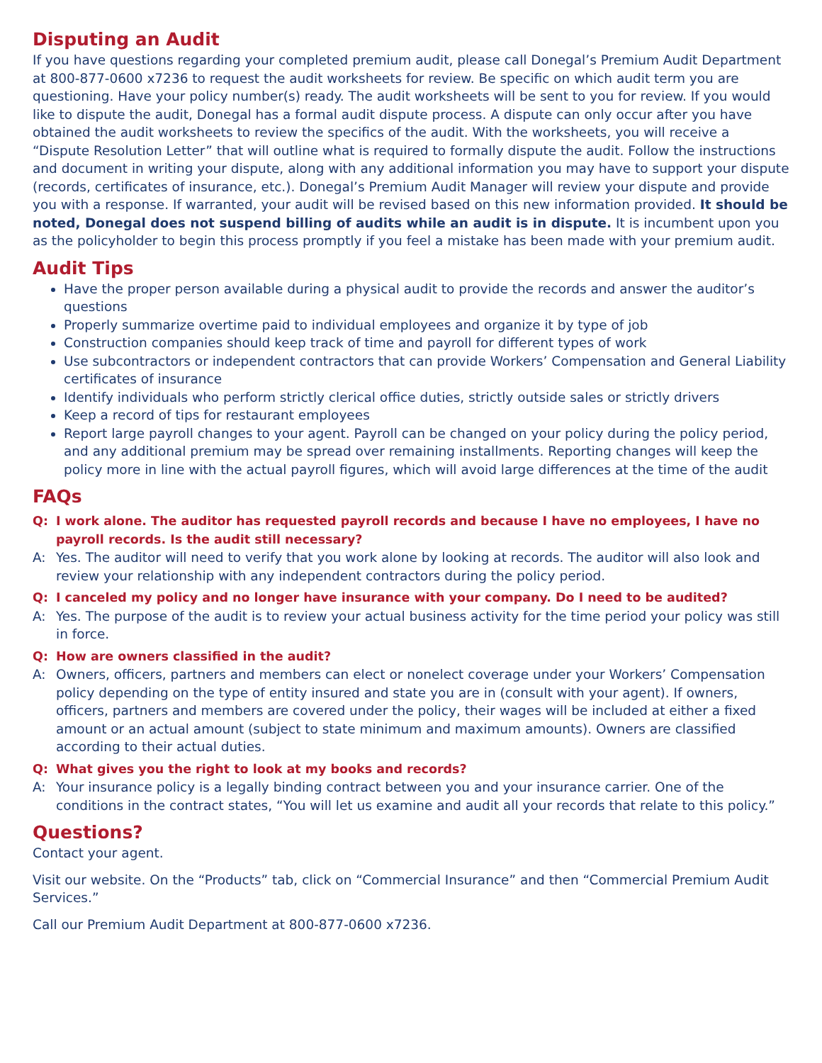Disputing an Audit
If you have questions regarding your completed premium audit, please call Donegal’s Premium Audit Department at 800-877-0600 x7236 to request the audit worksheets for review. Be specific on which audit term you are questioning. Have your policy number(s) ready. The audit worksheets will be sent to you for review. If you would like to dispute the audit, Donegal has a formal audit dispute process. A dispute can only occur after you have obtained the audit worksheets to review the specifics of the audit. With the worksheets, you will receive a “Dispute Resolution Letter” that will outline what is required to formally dispute the audit. Follow the instructions and document in writing your dispute, along with any additional information you may have to support your dispute (records, certificates of insurance, etc.). Donegal’s Premium Audit Manager will review your dispute and provide you with a response. If warranted, your audit will be revised based on this new information provided. It should be noted, Donegal does not suspend billing of audits while an audit is in dispute. It is incumbent upon you as the policyholder to begin this process promptly if you feel a mistake has been made with your premium audit.
Audit Tips
Have the proper person available during a physical audit to provide the records and answer the auditor’s questions
Properly summarize overtime paid to individual employees and organize it by type of job
Construction companies should keep track of time and payroll for different types of work
Use subcontractors or independent contractors that can provide Workers’ Compensation and General Liability certificates of insurance
Identify individuals who perform strictly clerical office duties, strictly outside sales or strictly drivers
Keep a record of tips for restaurant employees
Report large payroll changes to your agent. Payroll can be changed on your policy during the policy period, and any additional premium may be spread over remaining installments. Reporting changes will keep the policy more in line with the actual payroll figures, which will avoid large differences at the time of the audit
FAQs
Q: I work alone. The auditor has requested payroll records and because I have no employees, I have no payroll records. Is the audit still necessary?
A: Yes. The auditor will need to verify that you work alone by looking at records. The auditor will also look and review your relationship with any independent contractors during the policy period.
Q: I canceled my policy and no longer have insurance with your company. Do I need to be audited?
A: Yes. The purpose of the audit is to review your actual business activity for the time period your policy was still in force.
Q: How are owners classified in the audit?
A: Owners, officers, partners and members can elect or nonelect coverage under your Workers’ Compensation policy depending on the type of entity insured and state you are in (consult with your agent). If owners, officers, partners and members are covered under the policy, their wages will be included at either a fixed amount or an actual amount (subject to state minimum and maximum amounts). Owners are classified according to their actual duties.
Q: What gives you the right to look at my books and records?
A: Your insurance policy is a legally binding contract between you and your insurance carrier. One of the conditions in the contract states, “You will let us examine and audit all your records that relate to this policy.”
Questions?
Contact your agent.
Visit our website. On the “Products” tab, click on “Commercial Insurance” and then “Commercial Premium Audit Services.”
Call our Premium Audit Department at 800-877-0600 x7236.